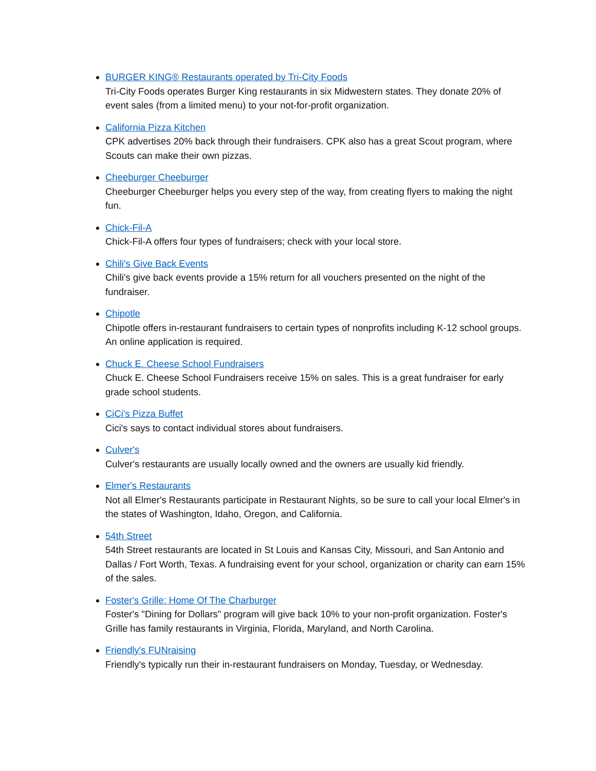BURGER KING® Restaurants operated by Tri-City Foods
Tri-City Foods operates Burger King restaurants in six Midwestern states. They donate 20% of event sales (from a limited menu) to your not-for-profit organization.
California Pizza Kitchen
CPK advertises 20% back through their fundraisers. CPK also has a great Scout program, where Scouts can make their own pizzas.
Cheeburger Cheeburger
Cheeburger Cheeburger helps you every step of the way, from creating flyers to making the night fun.
Chick-Fil-A
Chick-Fil-A offers four types of fundraisers; check with your local store.
Chili's Give Back Events
Chili's give back events provide a 15% return for all vouchers presented on the night of the fundraiser.
Chipotle
Chipotle offers in-restaurant fundraisers to certain types of nonprofits including K-12 school groups. An online application is required.
Chuck E. Cheese School Fundraisers
Chuck E. Cheese School Fundraisers receive 15% on sales. This is a great fundraiser for early grade school students.
CiCi's Pizza Buffet
Cici's says to contact individual stores about fundraisers.
Culver's
Culver's restaurants are usually locally owned and the owners are usually kid friendly.
Elmer's Restaurants
Not all Elmer's Restaurants participate in Restaurant Nights, so be sure to call your local Elmer's in the states of Washington, Idaho, Oregon, and California.
54th Street
54th Street restaurants are located in St Louis and Kansas City, Missouri, and San Antonio and Dallas / Fort Worth, Texas. A fundraising event for your school, organization or charity can earn 15% of the sales.
Foster's Grille: Home Of The Charburger
Foster's "Dining for Dollars" program will give back 10% to your non-profit organization. Foster's Grille has family restaurants in Virginia, Florida, Maryland, and North Carolina.
Friendly's FUNraising
Friendly's typically run their in-restaurant fundraisers on Monday, Tuesday, or Wednesday.